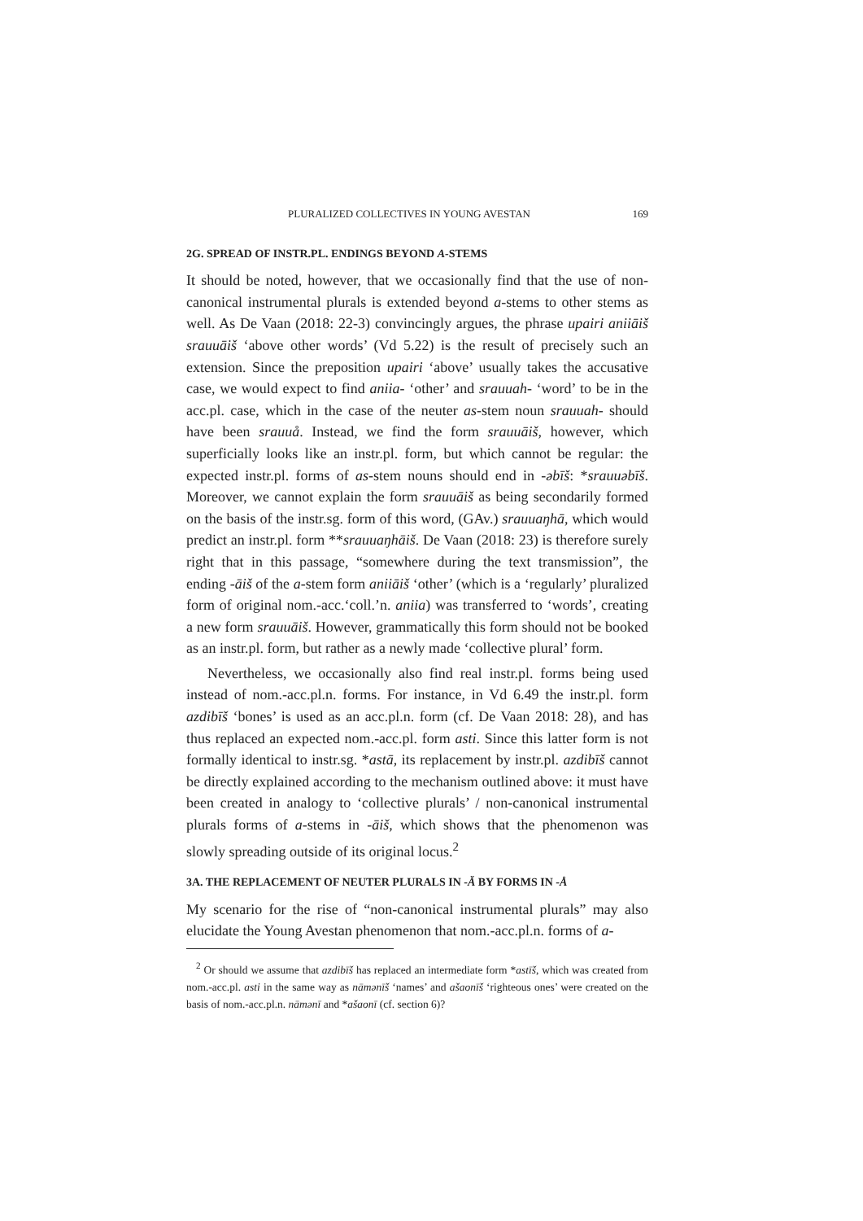PLURALIZED COLLECTIVES IN YOUNG AVESTAN 169
2G. SPREAD OF INSTR.PL. ENDINGS BEYOND A-STEMS
It should be noted, however, that we occasionally find that the use of non-canonical instrumental plurals is extended beyond a-stems to other stems as well. As De Vaan (2018: 22-3) convincingly argues, the phrase upairi aniiāiš srauuāiš ‘above other words’ (Vd 5.22) is the result of precisely such an extension. Since the preposition upairi ‘above’ usually takes the accusative case, we would expect to find aniia- ‘other’ and srauuah- ‘word’ to be in the acc.pl. case, which in the case of the neuter as-stem noun srauuah- should have been srauuå. Instead, we find the form srauuāiš, however, which superficially looks like an instr.pl. form, but which cannot be regular: the expected instr.pl. forms of as-stem nouns should end in -əbīš: *srauuəbīš. Moreover, we cannot explain the form srauuāiš as being secondarily formed on the basis of the instr.sg. form of this word, (GAv.) srauuaŋhā, which would predict an instr.pl. form **srauuaŋhāiš. De Vaan (2018: 23) is therefore surely right that in this passage, “somewhere during the text transmission”, the ending -āiš of the a-stem form aniiāiš ‘other’ (which is a ‘regularly’ pluralized form of original nom.-acc.‘coll.’n. aniia) was transferred to ‘words’, creating a new form srauuāiš. However, grammatically this form should not be booked as an instr.pl. form, but rather as a newly made ‘collective plural’ form.
Nevertheless, we occasionally also find real instr.pl. forms being used instead of nom.-acc.pl.n. forms. For instance, in Vd 6.49 the instr.pl. form azdibīš ‘bones’ is used as an acc.pl.n. form (cf. De Vaan 2018: 28), and has thus replaced an expected nom.-acc.pl. form asti. Since this latter form is not formally identical to instr.sg. *astā, its replacement by instr.pl. azdibīš cannot be directly explained according to the mechanism outlined above: it must have been created in analogy to ‘collective plurals’ / non-canonical instrumental plurals forms of a-stems in -āiš, which shows that the phenomenon was slowly spreading outside of its original locus.<sup>2</sup>
3A. THE REPLACEMENT OF NEUTER PLURALS IN -Ă BY FORMS IN -Å
My scenario for the rise of “non-canonical instrumental plurals” may also elucidate the Young Avestan phenomenon that nom.-acc.pl.n. forms of a-
<sup>2</sup> Or should we assume that azdibīš has replaced an intermediate form *astīš, which was created from nom.-acc.pl. asti in the same way as nāmənīš ‘names’ and ašaonīš ‘righteous ones’ were created on the basis of nom.-acc.pl.n. nāmənī and *ašaonī (cf. section 6)?